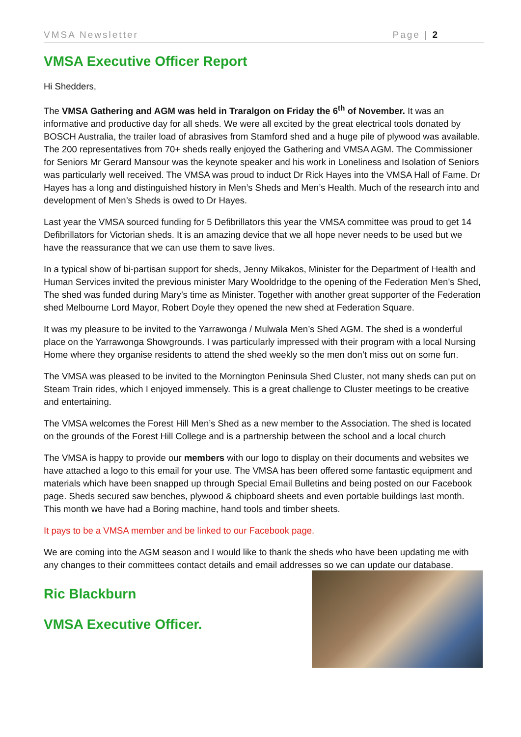VMSA Newsletter Page | 2
VMSA Executive Officer Report
Hi Shedders,
The VMSA Gathering and AGM was held in Traralgon on Friday the 6<sup>th</sup> of November. It was an informative and productive day for all sheds. We were all excited by the great electrical tools donated by BOSCH Australia, the trailer load of abrasives from Stamford shed and a huge pile of plywood was available. The 200 representatives from 70+ sheds really enjoyed the Gathering and VMSA AGM. The Commissioner for Seniors Mr Gerard Mansour was the keynote speaker and his work in Loneliness and Isolation of Seniors was particularly well received. The VMSA was proud to induct Dr Rick Hayes into the VMSA Hall of Fame. Dr Hayes has a long and distinguished history in Men’s Sheds and Men’s Health. Much of the research into and development of Men’s Sheds is owed to Dr Hayes.
Last year the VMSA sourced funding for 5 Defibrillators this year the VMSA committee was proud to get 14 Defibrillators for Victorian sheds. It is an amazing device that we all hope never needs to be used but we have the reassurance that we can use them to save lives.
In a typical show of bi-partisan support for sheds, Jenny Mikakos, Minister for the Department of Health and Human Services invited the previous minister Mary Wooldridge to the opening of the Federation Men’s Shed, The shed was funded during Mary’s time as Minister. Together with another great supporter of the Federation shed Melbourne Lord Mayor, Robert Doyle they opened the new shed at Federation Square.
It was my pleasure to be invited to the Yarrawonga / Mulwala Men’s Shed AGM. The shed is a wonderful place on the Yarrawonga Showgrounds. I was particularly impressed with their program with a local Nursing Home where they organise residents to attend the shed weekly so the men don’t miss out on some fun.
The VMSA was pleased to be invited to the Mornington Peninsula Shed Cluster, not many sheds can put on Steam Train rides, which I enjoyed immensely. This is a great challenge to Cluster meetings to be creative and entertaining.
The VMSA welcomes the Forest Hill Men’s Shed as a new member to the Association. The shed is located on the grounds of the Forest Hill College and is a partnership between the school and a local church
The VMSA is happy to provide our members with our logo to display on their documents and websites we have attached a logo to this email for your use. The VMSA has been offered some fantastic equipment and materials which have been snapped up through Special Email Bulletins and being posted on our Facebook page. Sheds secured saw benches, plywood & chipboard sheets and even portable buildings last month. This month we have had a Boring machine, hand tools and timber sheets.
It pays to be a VMSA member and be linked to our Facebook page.
We are coming into the AGM season and I would like to thank the sheds who have been updating me with any changes to their committees contact details and email addresses so we can update our database.
Ric Blackburn
VMSA Executive Officer.